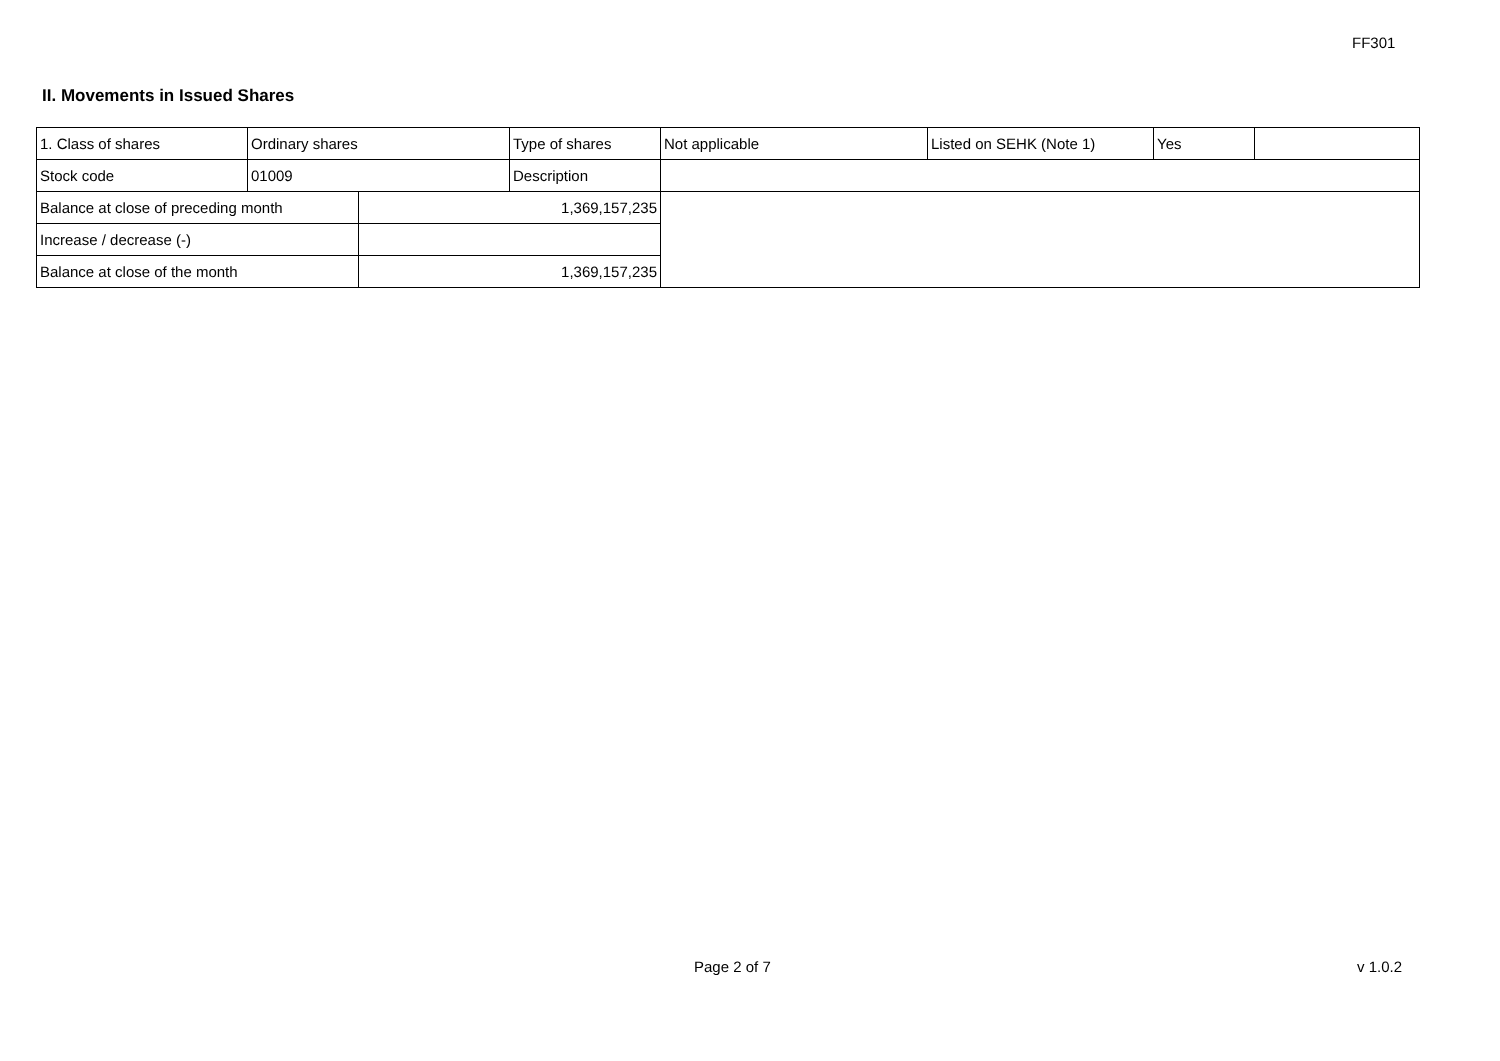FF301
II. Movements in Issued Shares
| 1. Class of shares | Ordinary shares | | Type of shares | Not applicable | Listed on SEHK (Note 1) | Yes | |
| Stock code | 01009 | | Description | | | | |
| Balance at close of preceding month | | 1,369,157,235 | | | | | |
| Increase / decrease (-) | | | | | | | |
| Balance at close of the month | | 1,369,157,235 | | | | | |
Page 2 of 7 v 1.0.2